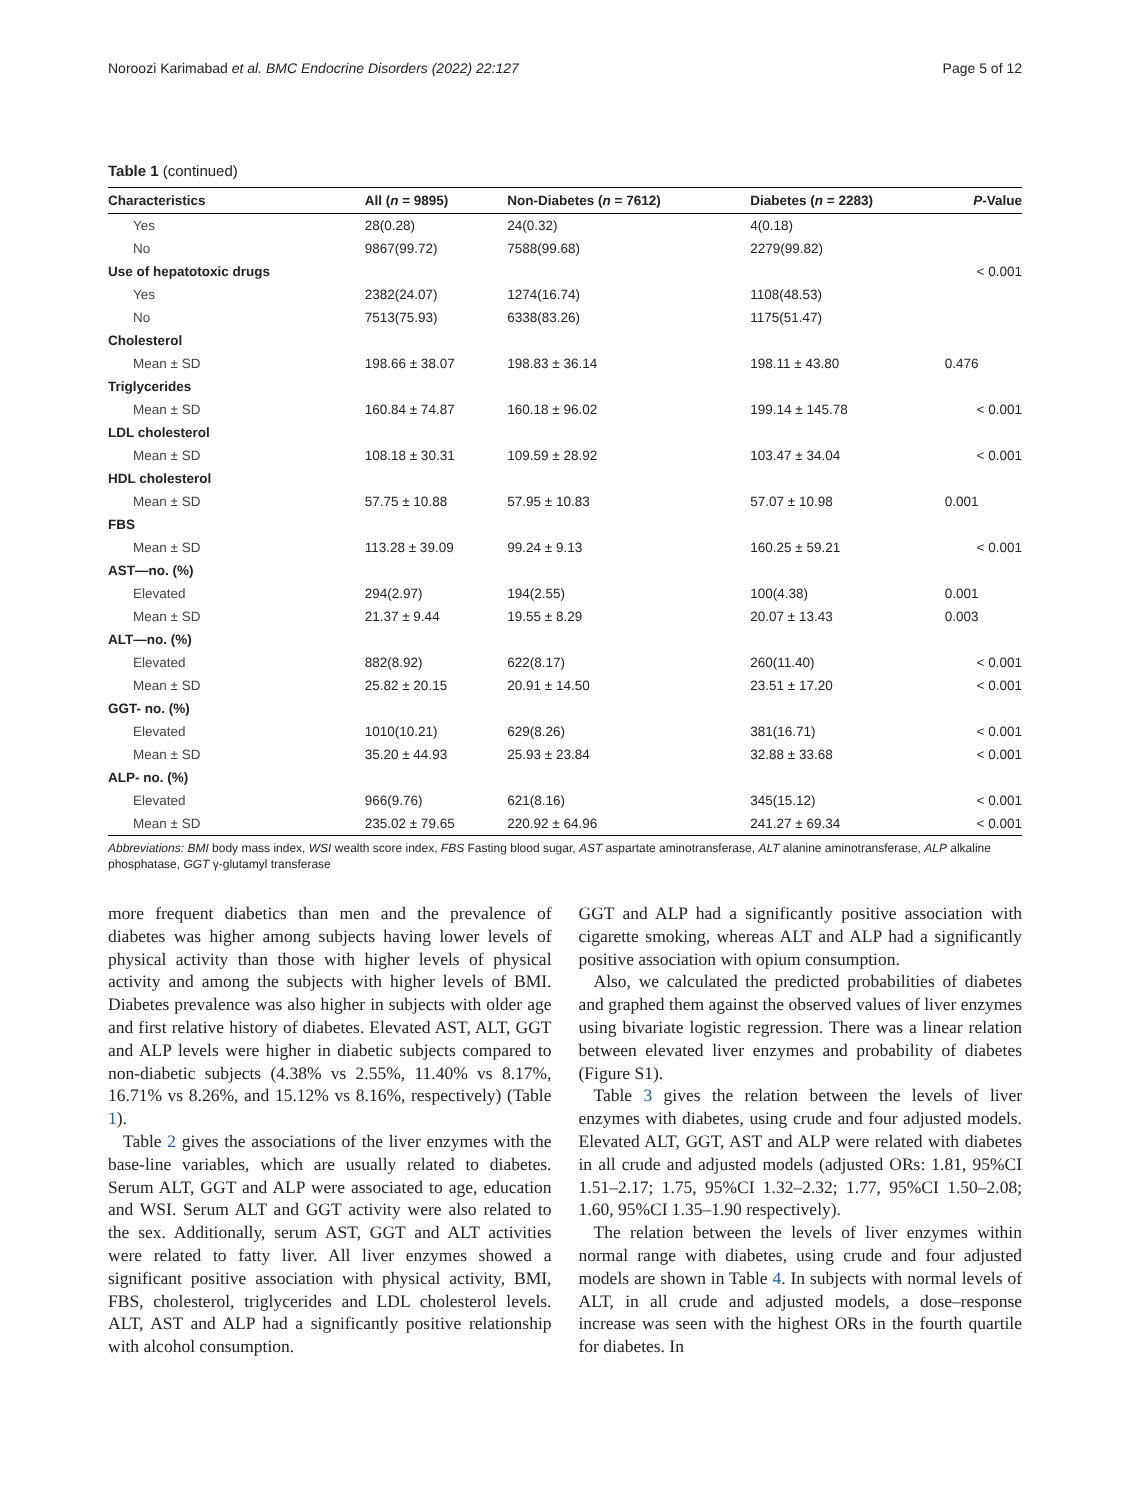Noroozi Karimabad et al. BMC Endocrine Disorders (2022) 22:127 Page 5 of 12
Table 1 (continued)
| Characteristics | All ( n = 9895) | Non-Diabetes ( n = 7612) | Diabetes ( n = 2283) | P -Value |
| --- | --- | --- | --- | --- |
| Yes | 28(0.28) | 24(0.32) | 4(0.18) | |
| No | 9867(99.72) | 7588(99.68) | 2279(99.82) | |
| Use of hepatotoxic drugs | | | | < 0.001 |
| Yes | 2382(24.07) | 1274(16.74) | 1108(48.53) | |
| No | 7513(75.93) | 6338(83.26) | 1175(51.47) | |
| Cholesterol | | | | |
| Mean ± SD | 198.66 ± 38.07 | 198.83 ± 36.14 | 198.11 ± 43.80 | 0.476 |
| Triglycerides | | | | |
| Mean ± SD | 160.84 ± 74.87 | 160.18 ± 96.02 | 199.14 ± 145.78 | < 0.001 |
| LDL cholesterol | | | | |
| Mean ± SD | 108.18 ± 30.31 | 109.59 ± 28.92 | 103.47 ± 34.04 | < 0.001 |
| HDL cholesterol | | | | |
| Mean ± SD | 57.75 ± 10.88 | 57.95 ± 10.83 | 57.07 ± 10.98 | 0.001 |
| FBS | | | | |
| Mean ± SD | 113.28 ± 39.09 | 99.24 ± 9.13 | 160.25 ± 59.21 | < 0.001 |
| AST—no. (%) | | | | |
| Elevated | 294(2.97) | 194(2.55) | 100(4.38) | 0.001 |
| Mean ± SD | 21.37 ± 9.44 | 19.55 ± 8.29 | 20.07 ± 13.43 | 0.003 |
| ALT—no. (%) | | | | |
| Elevated | 882(8.92) | 622(8.17) | 260(11.40) | < 0.001 |
| Mean ± SD | 25.82 ± 20.15 | 20.91 ± 14.50 | 23.51 ± 17.20 | < 0.001 |
| GGT- no. (%) | | | | |
| Elevated | 1010(10.21) | 629(8.26) | 381(16.71) | < 0.001 |
| Mean ± SD | 35.20 ± 44.93 | 25.93 ± 23.84 | 32.88 ± 33.68 | < 0.001 |
| ALP- no. (%) | | | | |
| Elevated | 966(9.76) | 621(8.16) | 345(15.12) | < 0.001 |
| Mean ± SD | 235.02 ± 79.65 | 220.92 ± 64.96 | 241.27 ± 69.34 | < 0.001 |
Abbreviations: BMI body mass index, WSI wealth score index, FBS Fasting blood sugar, AST aspartate aminotransferase, ALT alanine aminotransferase, ALP alkaline phosphatase, GGT γ-glutamyl transferase
more frequent diabetics than men and the prevalence of diabetes was higher among subjects having lower levels of physical activity than those with higher levels of physical activity and among the subjects with higher levels of BMI. Diabetes prevalence was also higher in subjects with older age and first relative history of diabetes. Elevated AST, ALT, GGT and ALP levels were higher in diabetic subjects compared to non-diabetic subjects (4.38% vs 2.55%, 11.40% vs 8.17%, 16.71% vs 8.26%, and 15.12% vs 8.16%, respectively) (Table 1).
Table 2 gives the associations of the liver enzymes with the base-line variables, which are usually related to diabetes. Serum ALT, GGT and ALP were associated to age, education and WSI. Serum ALT and GGT activity were also related to the sex. Additionally, serum AST, GGT and ALT activities were related to fatty liver. All liver enzymes showed a significant positive association with physical activity, BMI, FBS, cholesterol, triglycerides and LDL cholesterol levels. ALT, AST and ALP had a significantly positive relationship with alcohol consumption.
GGT and ALP had a significantly positive association with cigarette smoking, whereas ALT and ALP had a significantly positive association with opium consumption.
Also, we calculated the predicted probabilities of diabetes and graphed them against the observed values of liver enzymes using bivariate logistic regression. There was a linear relation between elevated liver enzymes and probability of diabetes (Figure S1).
Table 3 gives the relation between the levels of liver enzymes with diabetes, using crude and four adjusted models. Elevated ALT, GGT, AST and ALP were related with diabetes in all crude and adjusted models (adjusted ORs: 1.81, 95%CI 1.51–2.17; 1.75, 95%CI 1.32–2.32; 1.77, 95%CI 1.50–2.08; 1.60, 95%CI 1.35–1.90 respectively).
The relation between the levels of liver enzymes within normal range with diabetes, using crude and four adjusted models are shown in Table 4. In subjects with normal levels of ALT, in all crude and adjusted models, a dose–response increase was seen with the highest ORs in the fourth quartile for diabetes. In